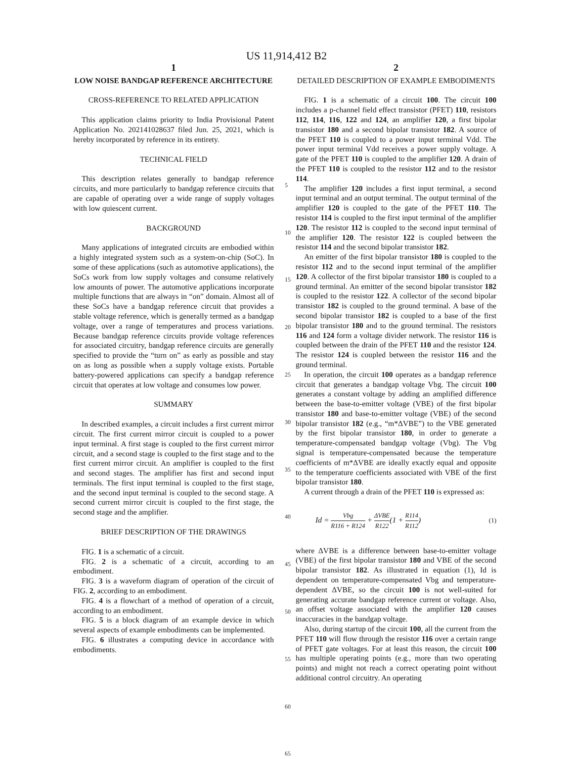US 11,914,412 B2
1
LOW NOISE BANDGAP REFERENCE ARCHITECTURE
CROSS-REFERENCE TO RELATED APPLICATION
This application claims priority to India Provisional Patent Application No. 202141028637 filed Jun. 25, 2021, which is hereby incorporated by reference in its entirety.
TECHNICAL FIELD
This description relates generally to bandgap reference circuits, and more particularly to bandgap reference circuits that are capable of operating over a wide range of supply voltages with low quiescent current.
BACKGROUND
Many applications of integrated circuits are embodied within a highly integrated system such as a system-on-chip (SoC). In some of these applications (such as automotive applications), the SoCs work from low supply voltages and consume relatively low amounts of power. The automotive applications incorporate multiple functions that are always in “on” domain. Almost all of these SoCs have a bandgap reference circuit that provides a stable voltage reference, which is generally termed as a bandgap voltage, over a range of temperatures and process variations. Because bandgap reference circuits provide voltage references for associated circuitry, bandgap reference circuits are generally specified to provide the “turn on” as early as possible and stay on as long as possible when a supply voltage exists. Portable battery-powered applications can specify a bandgap reference circuit that operates at low voltage and consumes low power.
SUMMARY
In described examples, a circuit includes a first current mirror circuit. The first current mirror circuit is coupled to a power input terminal. A first stage is coupled to the first current mirror circuit, and a second stage is coupled to the first stage and to the first current mirror circuit. An amplifier is coupled to the first and second stages. The amplifier has first and second input terminals. The first input terminal is coupled to the first stage, and the second input terminal is coupled to the second stage. A second current mirror circuit is coupled to the first stage, the second stage and the amplifier.
BRIEF DESCRIPTION OF THE DRAWINGS
FIG. 1 is a schematic of a circuit.
FIG. 2 is a schematic of a circuit, according to an embodiment.
FIG. 3 is a waveform diagram of operation of the circuit of FIG. 2, according to an embodiment.
FIG. 4 is a flowchart of a method of operation of a circuit, according to an embodiment.
FIG. 5 is a block diagram of an example device in which several aspects of example embodiments can be implemented.
FIG. 6 illustrates a computing device in accordance with embodiments.
5
10
15
20
25
30
35
40
45
50
55
60
65
2
DETAILED DESCRIPTION OF EXAMPLE EMBODIMENTS
FIG. 1 is a schematic of a circuit 100. The circuit 100 includes a p-channel field effect transistor (PFET) 110, resistors 112, 114, 116, 122 and 124, an amplifier 120, a first bipolar transistor 180 and a second bipolar transistor 182. A source of the PFET 110 is coupled to a power input terminal Vdd. The power input terminal Vdd receives a power supply voltage. A gate of the PFET 110 is coupled to the amplifier 120. A drain of the PFET 110 is coupled to the resistor 112 and to the resistor 114.
The amplifier 120 includes a first input terminal, a second input terminal and an output terminal. The output terminal of the amplifier 120 is coupled to the gate of the PFET 110. The resistor 114 is coupled to the first input terminal of the amplifier 120. The resistor 112 is coupled to the second input terminal of the amplifier 120. The resistor 122 is coupled between the resistor 114 and the second bipolar transistor 182.
An emitter of the first bipolar transistor 180 is coupled to the resistor 112 and to the second input terminal of the amplifier 120. A collector of the first bipolar transistor 180 is coupled to a ground terminal. An emitter of the second bipolar transistor 182 is coupled to the resistor 122. A collector of the second bipolar transistor 182 is coupled to the ground terminal. A base of the second bipolar transistor 182 is coupled to a base of the first bipolar transistor 180 and to the ground terminal. The resistors 116 and 124 form a voltage divider network. The resistor 116 is coupled between the drain of the PFET 110 and the resistor 124. The resistor 124 is coupled between the resistor 116 and the ground terminal.
In operation, the circuit 100 operates as a bandgap reference circuit that generates a bandgap voltage Vbg. The circuit 100 generates a constant voltage by adding an amplified difference between the base-to-emitter voltage (VBE) of the first bipolar transistor 180 and base-to-emitter voltage (VBE) of the second bipolar transistor 182 (e.g., “m*ΔVBE”) to the VBE generated by the first bipolar transistor 180, in order to generate a temperature-compensated bandgap voltage (Vbg). The Vbg signal is temperature-compensated because the temperature coefficients of m*ΔVBE are ideally exactly equal and opposite to the temperature coefficients associated with VBE of the first bipolar transistor 180.
A current through a drain of the PFET 110 is expressed as:
Id = Vbg R116 + R124 + ΔVBE R122(1 + R114 R112) (1)
where ΔVBE is a difference between base-to-emitter voltage (VBE) of the first bipolar transistor 180 and VBE of the second bipolar transistor 182. As illustrated in equation (1), Id is dependent on temperature-compensated Vbg and temperature-dependent ΔVBE, so the circuit 100 is not well-suited for generating accurate bandgap reference current or voltage. Also, an offset voltage associated with the amplifier 120 causes inaccuracies in the bandgap voltage.
Also, during startup of the circuit 100, all the current from the PFET 110 will flow through the resistor 116 over a certain range of PFET gate voltages. For at least this reason, the circuit 100 has multiple operating points (e.g., more than two operating points) and might not reach a correct operating point without additional control circuitry. An operating